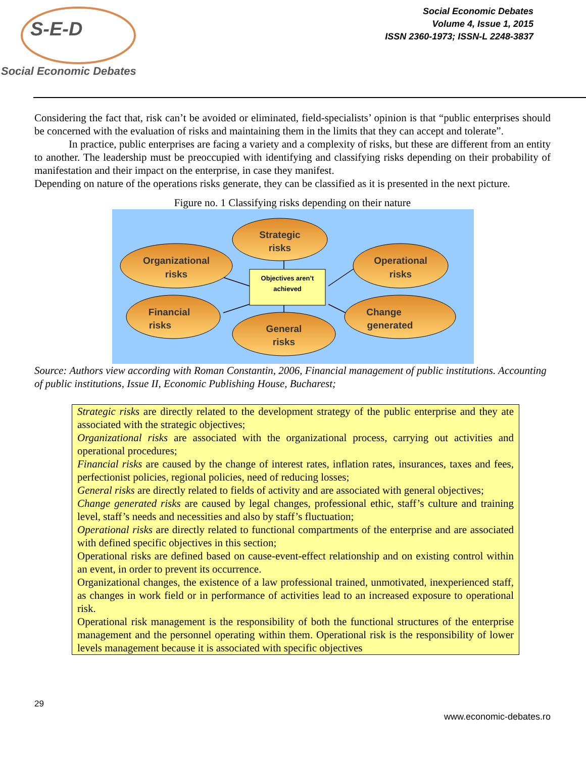S-E-D
Social Economic Debates
Social Economic Debates
Volume 4, Issue 1, 2015
ISSN 2360-1973; ISSN-L 2248-3837
Considering the fact that, risk can’t be avoided or eliminated, field-specialists’ opinion is that “public enterprises should be concerned with the evaluation of risks and maintaining them in the limits that they can accept and tolerate”.
In practice, public enterprises are facing a variety and a complexity of risks, but these are different from an entity to another. The leadership must be preoccupied with identifying and classifying risks depending on their probability of manifestation and their impact on the enterprise, in case they manifest.
Depending on nature of the operations risks generate, they can be classified as it is presented in the next picture.
Figure no. 1 Classifying risks depending on their nature
Objectives aren’t
achieved
Strategic
risks
Organizational
risks
Operational
risks
Financial
risks
Change
generated
General
risks
Source: Authors view according with Roman Constantin, 2006, Financial management of public institutions. Accounting of public institutions, Issue II, Economic Publishing House, Bucharest;
Strategic risks are directly related to the development strategy of the public enterprise and they ate associated with the strategic objectives;
Organizational risks are associated with the organizational process, carrying out activities and operational procedures;
Financial risks are caused by the change of interest rates, inflation rates, insurances, taxes and fees, perfectionist policies, regional policies, need of reducing losses;
General risks are directly related to fields of activity and are associated with general objectives;
Change generated risks are caused by legal changes, professional ethic, staff’s culture and training level, staff’s needs and necessities and also by staff’s fluctuation;
Operational risks are directly related to functional compartments of the enterprise and are associated with defined specific objectives in this section;
Operational risks are defined based on cause-event-effect relationship and on existing control within an event, in order to prevent its occurrence.
Organizational changes, the existence of a law professional trained, unmotivated, inexperienced staff, as changes in work field or in performance of activities lead to an increased exposure to operational risk.
Operational risk management is the responsibility of both the functional structures of the enterprise management and the personnel operating within them. Operational risk is the responsibility of lower levels management because it is associated with specific objectives
29
www.economic-debates.ro